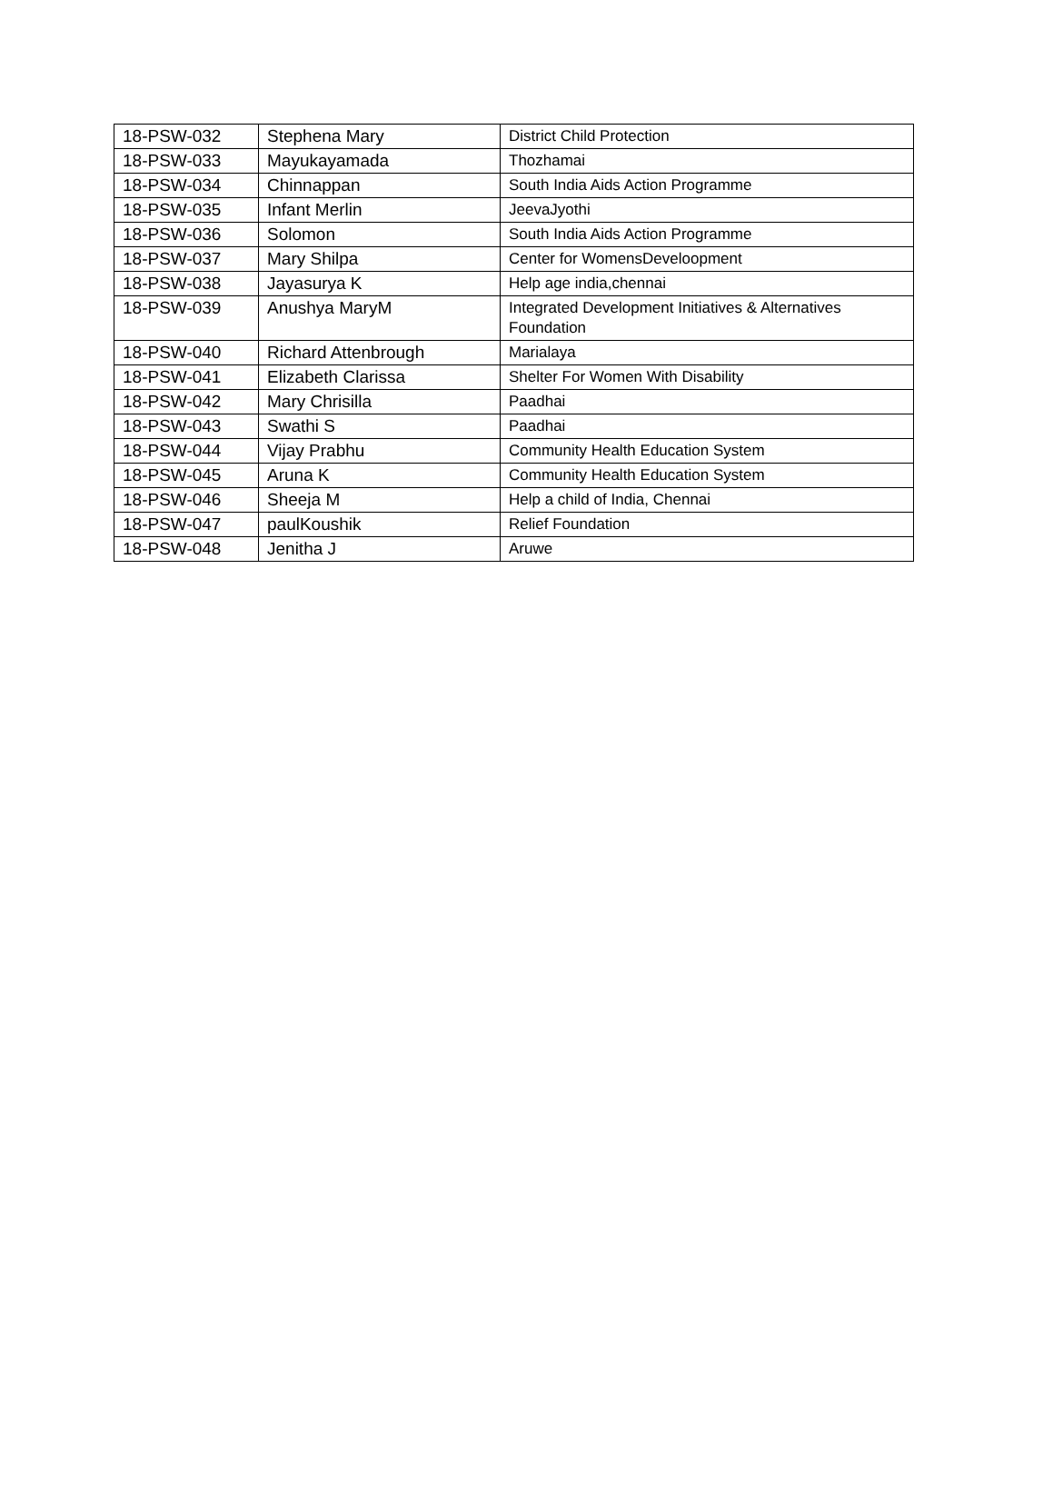| 18-PSW-032 | Stephena Mary | District Child Protection |
| 18-PSW-033 | Mayukayamada | Thozhamai |
| 18-PSW-034 | Chinnappan | South India Aids Action Programme |
| 18-PSW-035 | Infant Merlin | JeevaJyothi |
| 18-PSW-036 | Solomon | South India Aids Action Programme |
| 18-PSW-037 | Mary Shilpa | Center for WomensDeveloopment |
| 18-PSW-038 | Jayasurya K | Help age india,chennai |
| 18-PSW-039 | Anushya MaryM | Integrated Development Initiatives & Alternatives Foundation |
| 18-PSW-040 | Richard Attenbrough | Marialaya |
| 18-PSW-041 | Elizabeth Clarissa | Shelter For Women With Disability |
| 18-PSW-042 | Mary Chrisilla | Paadhai |
| 18-PSW-043 | Swathi S | Paadhai |
| 18-PSW-044 | Vijay Prabhu | Community Health Education System |
| 18-PSW-045 | Aruna K | Community Health Education System |
| 18-PSW-046 | Sheeja M | Help a child of India, Chennai |
| 18-PSW-047 | paulKoushik | Relief Foundation |
| 18-PSW-048 | Jenitha J | Aruwe |